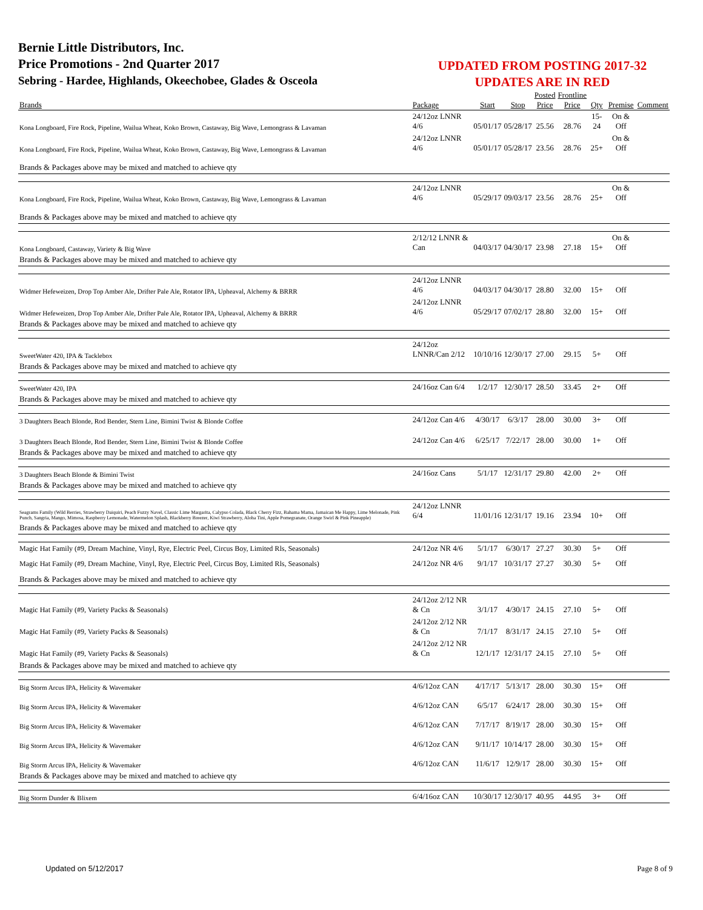Bernie Little Distributors, Inc.
Price Promotions - 2nd Quarter 2017
Sebring - Hardee, Highlands, Okeechobee, Glades & Osceola
UPDATED FROM POSTING 2017-32
UPDATES ARE IN RED
| Brands | Package | Start | Stop | Posted Price | Frontline Price | Qty | Premise | Comment |
| --- | --- | --- | --- | --- | --- | --- | --- | --- |
| Kona Longboard, Fire Rock, Pipeline, Wailua Wheat, Koko Brown, Castaway, Big Wave, Lemongrass & Lavaman | 24/12oz LNNR 4/6 | 05/01/17 | 05/28/17 | 25.56 | 28.76 | 15-24 | On & Off | |
| Kona Longboard, Fire Rock, Pipeline, Wailua Wheat, Koko Brown, Castaway, Big Wave, Lemongrass & Lavaman | 24/12oz LNNR 4/6 | 05/01/17 | 05/28/17 | 23.56 | 28.76 | 25+ | On & Off | |
| Brands & Packages above may be mixed and matched to achieve qty | | | | | | | | |
| Kona Longboard, Fire Rock, Pipeline, Wailua Wheat, Koko Brown, Castaway, Big Wave, Lemongrass & Lavaman | 24/12oz LNNR 4/6 | 05/29/17 | 09/03/17 | 23.56 | 28.76 | 25+ | On & Off | |
| Brands & Packages above may be mixed and matched to achieve qty | | | | | | | | |
| Kona Longboard, Castaway, Variety & Big Wave | 2/12/12 LNNR & Can | 04/03/17 | 04/30/17 | 23.98 | 27.18 | 15+ | On & Off | |
| Brands & Packages above may be mixed and matched to achieve qty | | | | | | | | |
| Widmer Hefeweizen, Drop Top Amber Ale, Drifter Pale Ale, Rotator IPA, Upheaval, Alchemy & BRRR | 24/12oz LNNR 4/6 | 04/03/17 | 04/30/17 | 28.80 | 32.00 | 15+ | Off | |
| Widmer Hefeweizen, Drop Top Amber Ale, Drifter Pale Ale, Rotator IPA, Upheaval, Alchemy & BRRR | 24/12oz LNNR 4/6 | 05/29/17 | 07/02/17 | 28.80 | 32.00 | 15+ | Off | |
| Brands & Packages above may be mixed and matched to achieve qty | | | | | | | | |
| SweetWater 420, IPA & Tacklebox | 24/12oz LNNR/Can 2/12 | 10/10/16 | 12/30/17 | 27.00 | 29.15 | 5+ | Off | |
| Brands & Packages above may be mixed and matched to achieve qty | | | | | | | | |
| SweetWater 420, IPA | 24/16oz Can 6/4 | 1/2/17 | 12/30/17 | 28.50 | 33.45 | 2+ | Off | |
| Brands & Packages above may be mixed and matched to achieve qty | | | | | | | | |
| 3 Daughters Beach Blonde, Rod Bender, Stern Line, Bimini Twist & Blonde Coffee | 24/12oz Can 4/6 | 4/30/17 | 6/3/17 | 28.00 | 30.00 | 3+ | Off | |
| 3 Daughters Beach Blonde, Rod Bender, Stern Line, Bimini Twist & Blonde Coffee | 24/12oz Can 4/6 | 6/25/17 | 7/22/17 | 28.00 | 30.00 | 1+ | Off | |
| Brands & Packages above may be mixed and matched to achieve qty | | | | | | | | |
| 3 Daughters Beach Blonde & Bimini Twist | 24/16oz Cans | 5/1/17 | 12/31/17 | 29.80 | 42.00 | 2+ | Off | |
| Brands & Packages above may be mixed and matched to achieve qty | | | | | | | | |
| Seagrams Family (Wild Berries, Strawberry Daiquiri, Peach Fuzzy Navel, Classic Lime Margarita, Calypso Colada, Black Cherry Fizz, Bahama Mama, Jamaican Me Happy, Lime Melonade, Pink Punch, Sangria, Mango, Mimosa, Raspberry Lemonade, Watermelon Splash, Blackberry Breezer, Kiwi Strawberry, Aloha Tini, Apple Pomegranate, Orange Swirl & Pink Pineapple) | 24/12oz LNNR 6/4 | 11/01/16 | 12/31/17 | 19.16 | 23.94 | 10+ | Off | |
| Brands & Packages above may be mixed and matched to achieve qty | | | | | | | | |
| Magic Hat Family (#9, Dream Machine, Vinyl, Rye, Electric Peel, Circus Boy, Limited Rls, Seasonals) | 24/12oz NR 4/6 | 5/1/17 | 6/30/17 | 27.27 | 30.30 | 5+ | Off | |
| Magic Hat Family (#9, Dream Machine, Vinyl, Rye, Electric Peel, Circus Boy, Limited Rls, Seasonals) | 24/12oz NR 4/6 | 9/1/17 | 10/31/17 | 27.27 | 30.30 | 5+ | Off | |
| Brands & Packages above may be mixed and matched to achieve qty | | | | | | | | |
| Magic Hat Family (#9, Variety Packs & Seasonals) | 24/12oz 2/12 NR & Cn | 3/1/17 | 4/30/17 | 24.15 | 27.10 | 5+ | Off | |
| Magic Hat Family (#9, Variety Packs & Seasonals) | 24/12oz 2/12 NR & Cn | 7/1/17 | 8/31/17 | 24.15 | 27.10 | 5+ | Off | |
| Magic Hat Family (#9, Variety Packs & Seasonals) | 24/12oz 2/12 NR & Cn | 12/1/17 | 12/31/17 | 24.15 | 27.10 | 5+ | Off | |
| Brands & Packages above may be mixed and matched to achieve qty | | | | | | | | |
| Big Storm Arcus IPA, Helicity & Wavemaker | 4/6/12oz CAN | 4/17/17 | 5/13/17 | 28.00 | 30.30 | 15+ | Off | |
| Big Storm Arcus IPA, Helicity & Wavemaker | 4/6/12oz CAN | 6/5/17 | 6/24/17 | 28.00 | 30.30 | 15+ | Off | |
| Big Storm Arcus IPA, Helicity & Wavemaker | 4/6/12oz CAN | 7/17/17 | 8/19/17 | 28.00 | 30.30 | 15+ | Off | |
| Big Storm Arcus IPA, Helicity & Wavemaker | 4/6/12oz CAN | 9/11/17 | 10/14/17 | 28.00 | 30.30 | 15+ | Off | |
| Big Storm Arcus IPA, Helicity & Wavemaker | 4/6/12oz CAN | 11/6/17 | 12/9/17 | 28.00 | 30.30 | 15+ | Off | |
| Brands & Packages above may be mixed and matched to achieve qty | | | | | | | | |
| Big Storm Dunder & Blixem | 6/4/16oz CAN | 10/30/17 | 12/30/17 | 40.95 | 44.95 | 3+ | Off | |
Updated on 5/12/2017 Page 8 of 9